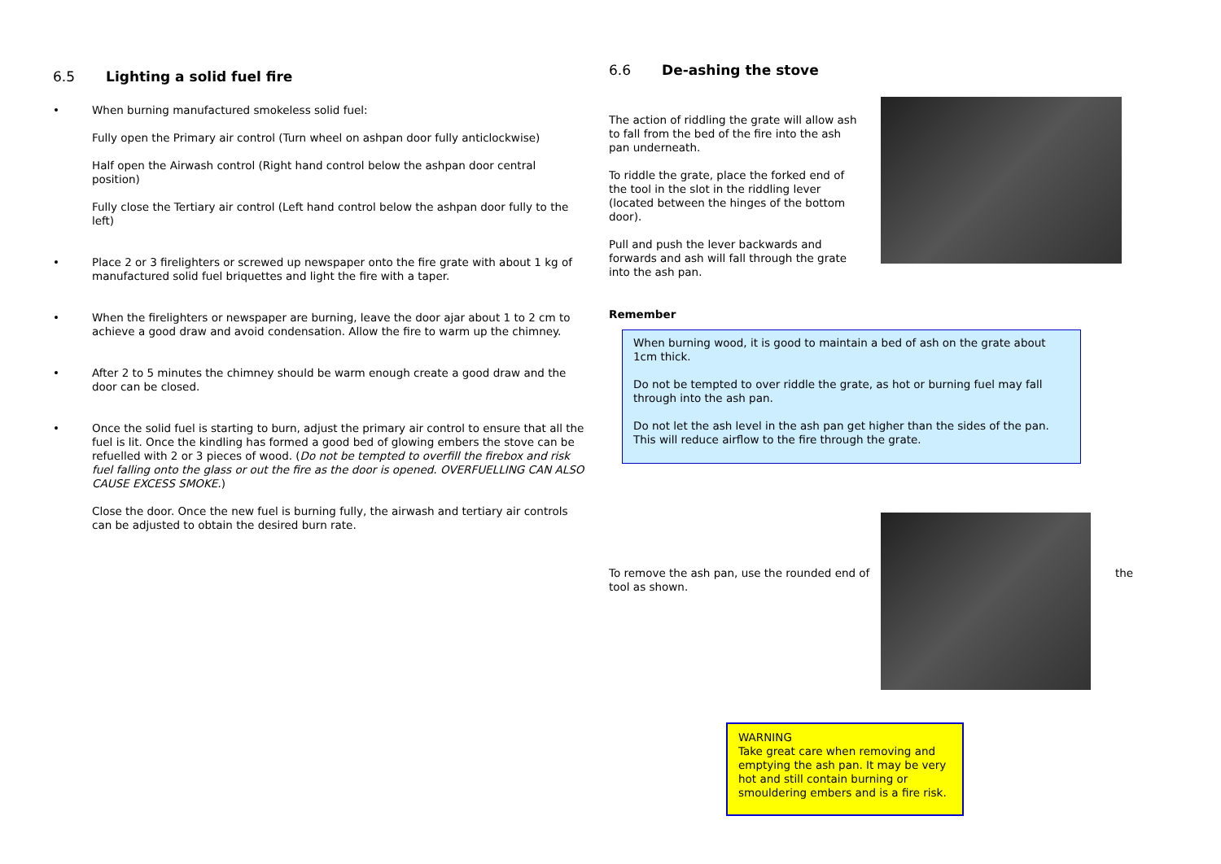6.5 Lighting a solid fuel fire
• When burning manufactured smokeless solid fuel:
Fully open the Primary air control (Turn wheel on ashpan door fully anticlockwise)
Half open the Airwash control (Right hand control below the ashpan door central position)
Fully close the Tertiary air control (Left hand control below the ashpan door fully to the left)
• Place 2 or 3 firelighters or screwed up newspaper onto the fire grate with about 1 kg of manufactured solid fuel briquettes and light the fire with a taper.
• When the firelighters or newspaper are burning, leave the door ajar about 1 to 2 cm to achieve a good draw and avoid condensation. Allow the fire to warm up the chimney.
• After 2 to 5 minutes the chimney should be warm enough create a good draw and the door can be closed.
• Once the solid fuel is starting to burn, adjust the primary air control to ensure that all the fuel is lit. Once the kindling has formed a good bed of glowing embers the stove can be refuelled with 2 or 3 pieces of wood. (Do not be tempted to overfill the firebox and risk fuel falling onto the glass or out the fire as the door is opened. OVERFUELLING CAN ALSO CAUSE EXCESS SMOKE.)
Close the door. Once the new fuel is burning fully, the airwash and tertiary air controls can be adjusted to obtain the desired burn rate.
6.6 De-ashing the stove
The action of riddling the grate will allow ash to fall from the bed of the fire into the ash pan underneath.
To riddle the grate, place the forked end of the tool in the slot in the riddling lever (located between the hinges of the bottom door).
Pull and push the lever backwards and forwards and ash will fall through the grate into the ash pan.
Remember
When burning wood, it is good to maintain a bed of ash on the grate about 1cm thick.
Do not be tempted to over riddle the grate, as hot or burning fuel may fall through into the ash pan.
Do not let the ash level in the ash pan get higher than the sides of the pan. This will reduce airflow to the fire through the grate.
To remove the ash pan, use the rounded end of
tool as shown.
the
WARNING
Take great care when removing and emptying the ash pan. It may be very hot and still contain burning or smouldering embers and is a fire risk.